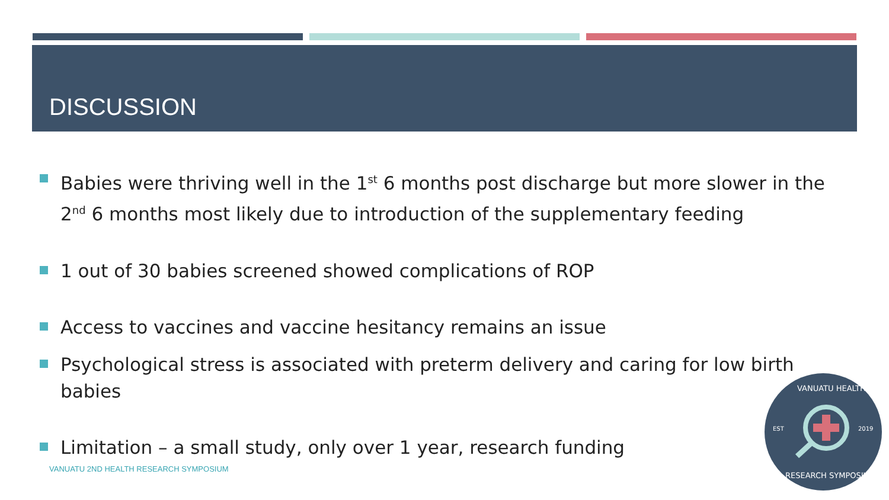DISCUSSION
Babies were thriving well in the 1<sup>st</sup> 6 months post discharge but more slower in the 2<sup>nd</sup> 6 months most likely due to introduction of the supplementary feeding
1 out of 30 babies screened showed complications of ROP
Access to vaccines and vaccine hesitancy remains an issue
Psychological stress is associated with preterm delivery and caring for low birth babies
Limitation – a small study, only over 1 year, research funding
VANUATU 2ND HEALTH RESEARCH SYMPOSIUM
VANUATU HEALTH
EST 2019
RESEARCH SYMPOSIUM